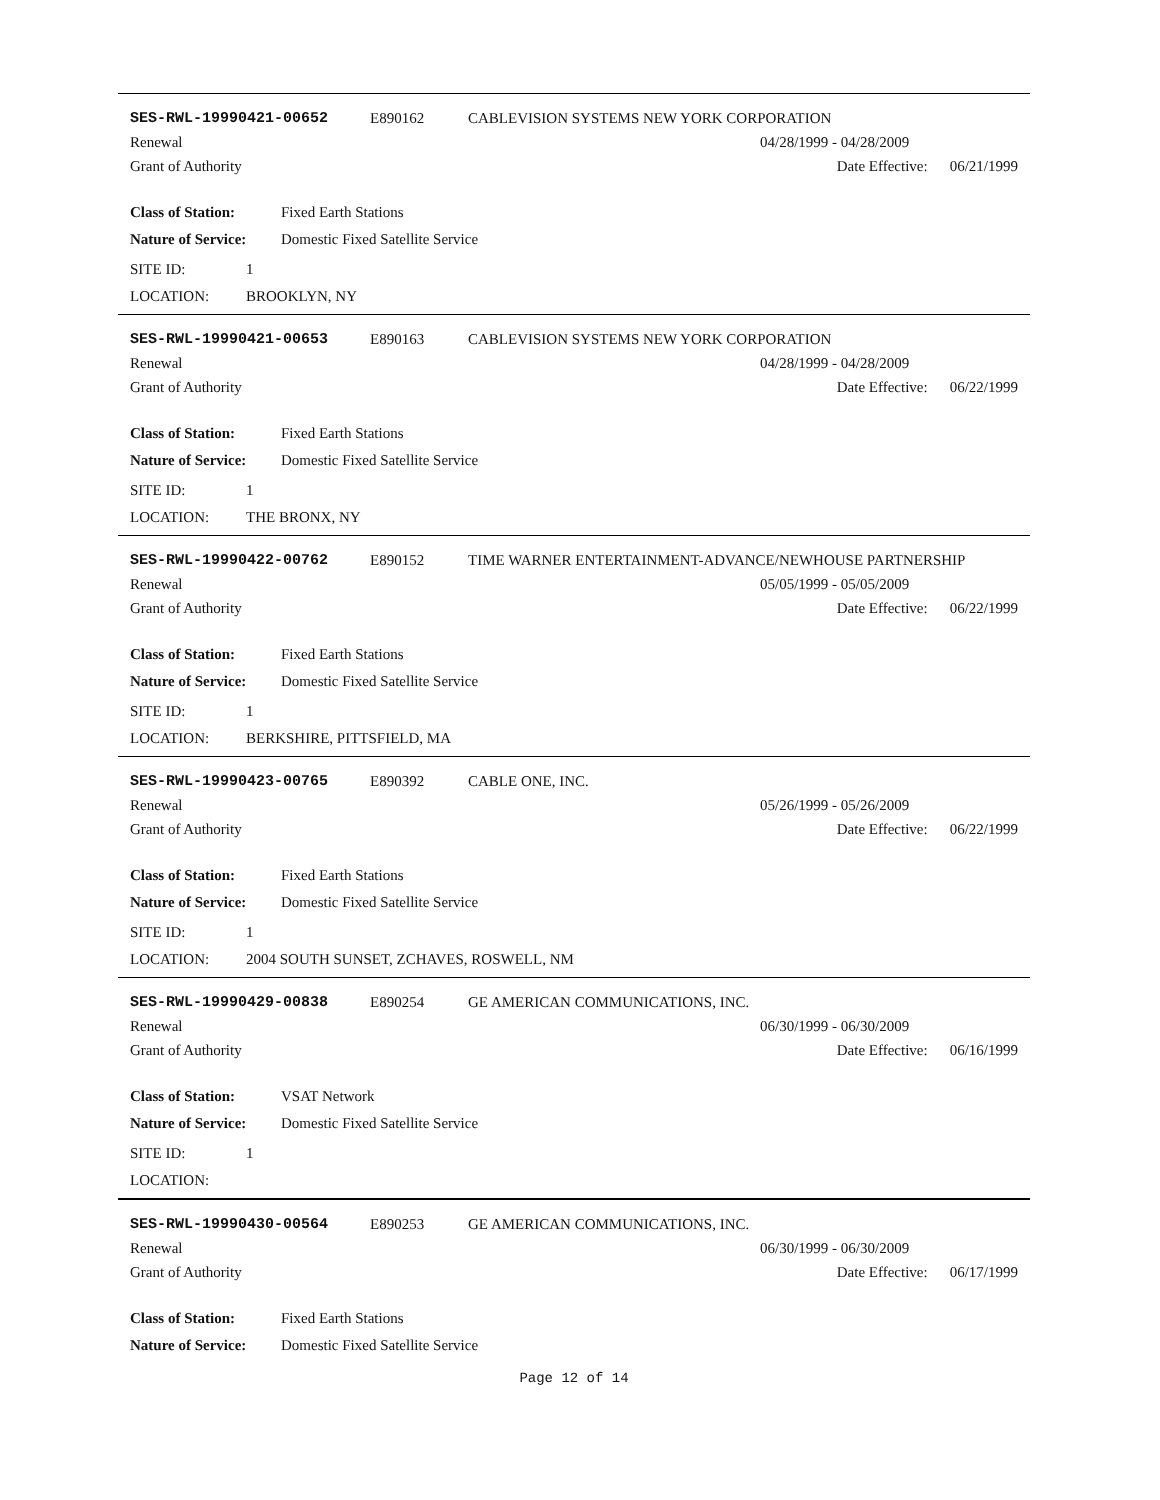SES-RWL-19990421-00652 E890162 CABLEVISION SYSTEMS NEW YORK CORPORATION
Renewal 04/28/1999 - 04/28/2009
Grant of Authority Date Effective: 06/21/1999
Class of Station: Fixed Earth Stations
Nature of Service: Domestic Fixed Satellite Service
SITE ID: 1
LOCATION: BROOKLYN, NY
SES-RWL-19990421-00653 E890163 CABLEVISION SYSTEMS NEW YORK CORPORATION
Renewal 04/28/1999 - 04/28/2009
Grant of Authority Date Effective: 06/22/1999
Class of Station: Fixed Earth Stations
Nature of Service: Domestic Fixed Satellite Service
SITE ID: 1
LOCATION: THE BRONX, NY
SES-RWL-19990422-00762 E890152 TIME WARNER ENTERTAINMENT-ADVANCE/NEWHOUSE PARTNERSHIP
Renewal 05/05/1999 - 05/05/2009
Grant of Authority Date Effective: 06/22/1999
Class of Station: Fixed Earth Stations
Nature of Service: Domestic Fixed Satellite Service
SITE ID: 1
LOCATION: BERKSHIRE, PITTSFIELD, MA
SES-RWL-19990423-00765 E890392 CABLE ONE, INC.
Renewal 05/26/1999 - 05/26/2009
Grant of Authority Date Effective: 06/22/1999
Class of Station: Fixed Earth Stations
Nature of Service: Domestic Fixed Satellite Service
SITE ID: 1
LOCATION: 2004 SOUTH SUNSET, ZCHAVES, ROSWELL, NM
SES-RWL-19990429-00838 E890254 GE AMERICAN COMMUNICATIONS, INC.
Renewal 06/30/1999 - 06/30/2009
Grant of Authority Date Effective: 06/16/1999
Class of Station: VSAT Network
Nature of Service: Domestic Fixed Satellite Service
SITE ID: 1
LOCATION:
SES-RWL-19990430-00564 E890253 GE AMERICAN COMMUNICATIONS, INC.
Renewal 06/30/1999 - 06/30/2009
Grant of Authority Date Effective: 06/17/1999
Class of Station: Fixed Earth Stations
Nature of Service: Domestic Fixed Satellite Service
Page 12 of 14